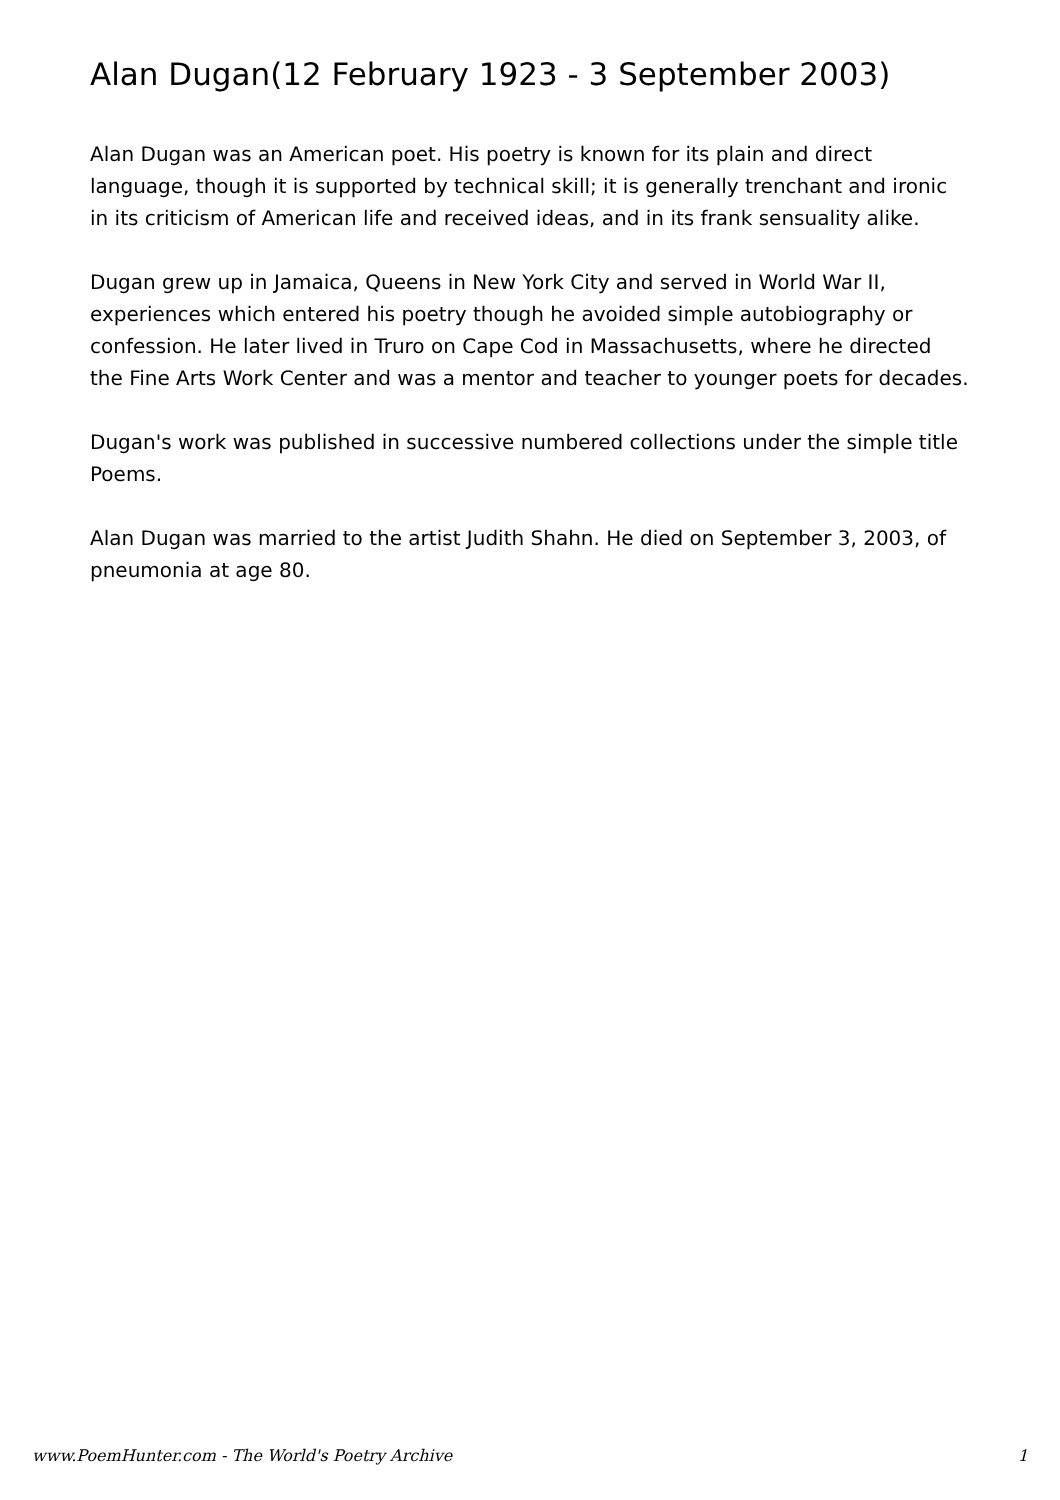Alan Dugan(12 February 1923 - 3 September 2003)
Alan Dugan was an American poet. His poetry is known for its plain and direct language, though it is supported by technical skill; it is generally trenchant and ironic in its criticism of American life and received ideas, and in its frank sensuality alike.
Dugan grew up in Jamaica, Queens in New York City and served in World War II, experiences which entered his poetry though he avoided simple autobiography or confession. He later lived in Truro on Cape Cod in Massachusetts, where he directed the Fine Arts Work Center and was a mentor and teacher to younger poets for decades.
Dugan's work was published in successive numbered collections under the simple title Poems.
Alan Dugan was married to the artist Judith Shahn. He died on September 3, 2003, of pneumonia at age 80.
www.PoemHunter.com - The World's Poetry Archive 1